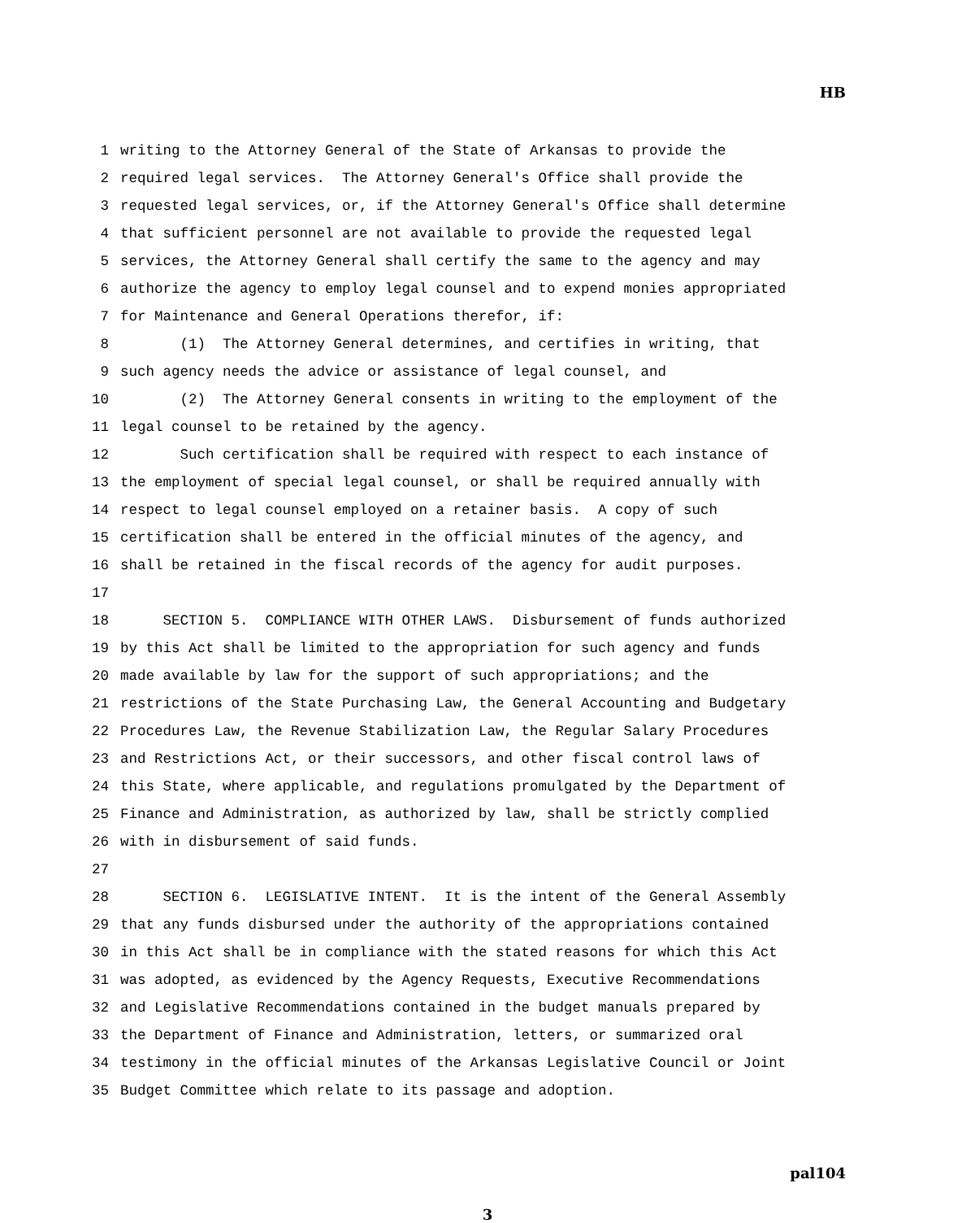HB
1 writing to the Attorney General of the State of Arkansas to provide the
2 required legal services. The Attorney General's Office shall provide the
3 requested legal services, or, if the Attorney General's Office shall determine
4 that sufficient personnel are not available to provide the requested legal
5 services, the Attorney General shall certify the same to the agency and may
6 authorize the agency to employ legal counsel and to expend monies appropriated
7 for Maintenance and General Operations therefor, if:
8 (1) The Attorney General determines, and certifies in writing, that
9 such agency needs the advice or assistance of legal counsel, and
10 (2) The Attorney General consents in writing to the employment of the
11 legal counsel to be retained by the agency.
12 Such certification shall be required with respect to each instance of
13 the employment of special legal counsel, or shall be required annually with
14 respect to legal counsel employed on a retainer basis. A copy of such
15 certification shall be entered in the official minutes of the agency, and
16 shall be retained in the fiscal records of the agency for audit purposes.
17
18 SECTION 5. COMPLIANCE WITH OTHER LAWS. Disbursement of funds authorized
19 by this Act shall be limited to the appropriation for such agency and funds
20 made available by law for the support of such appropriations; and the
21 restrictions of the State Purchasing Law, the General Accounting and Budgetary
22 Procedures Law, the Revenue Stabilization Law, the Regular Salary Procedures
23 and Restrictions Act, or their successors, and other fiscal control laws of
24 this State, where applicable, and regulations promulgated by the Department of
25 Finance and Administration, as authorized by law, shall be strictly complied
26 with in disbursement of said funds.
27
28 SECTION 6. LEGISLATIVE INTENT. It is the intent of the General Assembly
29 that any funds disbursed under the authority of the appropriations contained
30 in this Act shall be in compliance with the stated reasons for which this Act
31 was adopted, as evidenced by the Agency Requests, Executive Recommendations
32 and Legislative Recommendations contained in the budget manuals prepared by
33 the Department of Finance and Administration, letters, or summarized oral
34 testimony in the official minutes of the Arkansas Legislative Council or Joint
35 Budget Committee which relate to its passage and adoption.
pal104
3